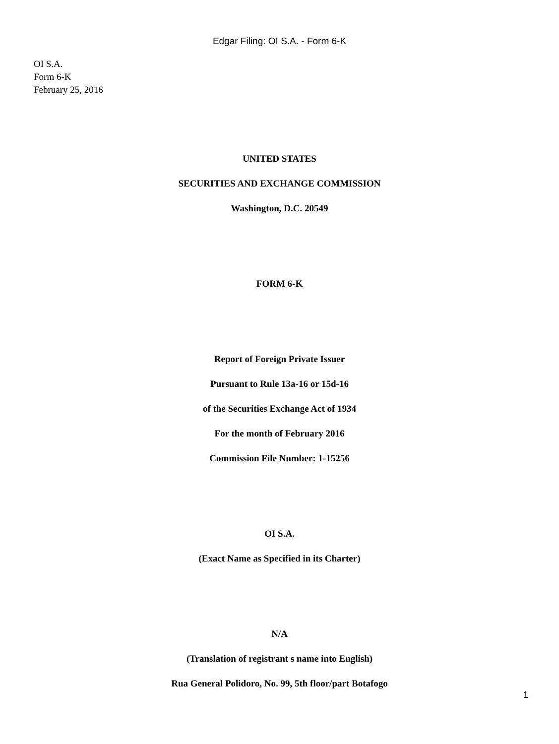Edgar Filing: OI S.A. - Form 6-K
OI S.A.
Form 6-K
February 25, 2016
UNITED STATES
SECURITIES AND EXCHANGE COMMISSION
Washington, D.C. 20549
FORM 6-K
Report of Foreign Private Issuer
Pursuant to Rule 13a-16 or 15d-16
of the Securities Exchange Act of 1934
For the month of February 2016
Commission File Number: 1-15256
OI S.A.
(Exact Name as Specified in its Charter)
N/A
(Translation of registrant s name into English)
Rua General Polidoro, No. 99, 5th floor/part Botafogo
1